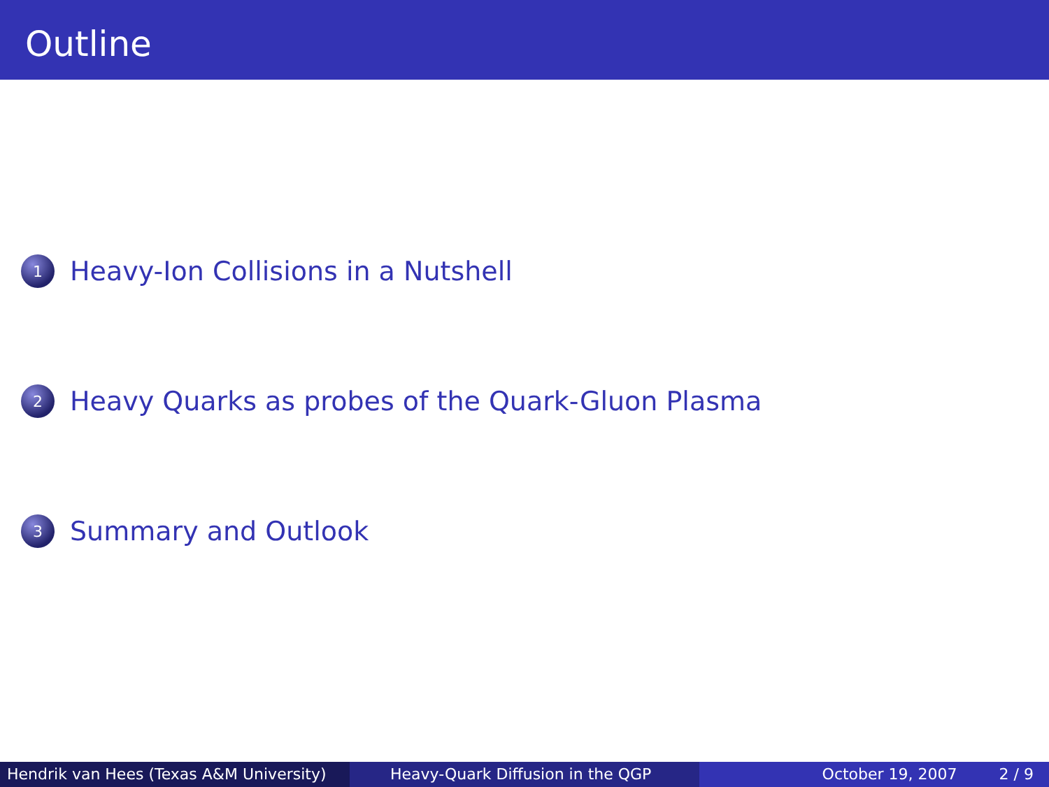Outline
1
Heavy-Ion Collisions in a Nutshell
2
Heavy Quarks as probes of the Quark-Gluon Plasma
3
Summary and Outlook
Hendrik van Hees (Texas A&M University)
Heavy-Quark Diffusion in the QGP October 19, 2007 2 / 9